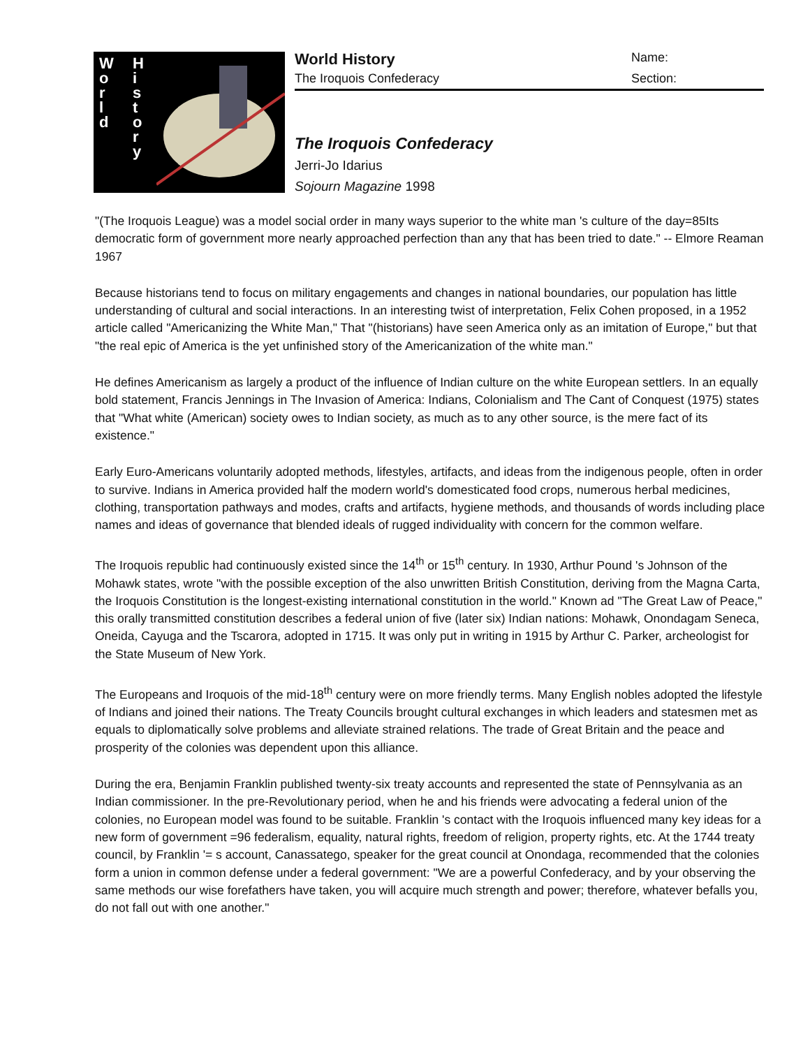W
o
r
l
d
H
i
s
t
o
r
y
World History Name:
The Iroquois Confederacy Section:
The Iroquois Confederacy
Jerri-Jo Idarius
Sojourn Magazine 1998
"(The Iroquois League) was a model social order in many ways superior to the white man 's culture of the day=85Its democratic form of government more nearly approached perfection than any that has been tried to date." -- Elmore Reaman 1967
Because historians tend to focus on military engagements and changes in national boundaries, our population has little understanding of cultural and social interactions. In an interesting twist of interpretation, Felix Cohen proposed, in a 1952 article called "Americanizing the White Man," That "(historians) have seen America only as an imitation of Europe," but that "the real epic of America is the yet unfinished story of the Americanization of the white man."
He defines Americanism as largely a product of the influence of Indian culture on the white European settlers. In an equally bold statement, Francis Jennings in The Invasion of America: Indians, Colonialism and The Cant of Conquest (1975) states that "What white (American) society owes to Indian society, as much as to any other source, is the mere fact of its existence."
Early Euro-Americans voluntarily adopted methods, lifestyles, artifacts, and ideas from the indigenous people, often in order to survive. Indians in America provided half the modern world's domesticated food crops, numerous herbal medicines, clothing, transportation pathways and modes, crafts and artifacts, hygiene methods, and thousands of words including place names and ideas of governance that blended ideals of rugged individuality with concern for the common welfare.
The Iroquois republic had continuously existed since the 14<sup>th</sup> or 15<sup>th</sup> century. In 1930, Arthur Pound 's Johnson of the Mohawk states, wrote "with the possible exception of the also unwritten British Constitution, deriving from the Magna Carta, the Iroquois Constitution is the longest-existing international constitution in the world." Known ad "The Great Law of Peace," this orally transmitted constitution describes a federal union of five (later six) Indian nations: Mohawk, Onondagam Seneca, Oneida, Cayuga and the Tscarora, adopted in 1715. It was only put in writing in 1915 by Arthur C. Parker, archeologist for the State Museum of New York.
The Europeans and Iroquois of the mid-18<sup>th</sup> century were on more friendly terms. Many English nobles adopted the lifestyle of Indians and joined their nations. The Treaty Councils brought cultural exchanges in which leaders and statesmen met as equals to diplomatically solve problems and alleviate strained relations. The trade of Great Britain and the peace and prosperity of the colonies was dependent upon this alliance.
During the era, Benjamin Franklin published twenty-six treaty accounts and represented the state of Pennsylvania as an Indian commissioner. In the pre-Revolutionary period, when he and his friends were advocating a federal union of the colonies, no European model was found to be suitable. Franklin 's contact with the Iroquois influenced many key ideas for a new form of government =96 federalism, equality, natural rights, freedom of religion, property rights, etc. At the 1744 treaty council, by Franklin '= s account, Canassatego, speaker for the great council at Onondaga, recommended that the colonies form a union in common defense under a federal government: "We are a powerful Confederacy, and by your observing the same methods our wise forefathers have taken, you will acquire much strength and power; therefore, whatever befalls you, do not fall out with one another."